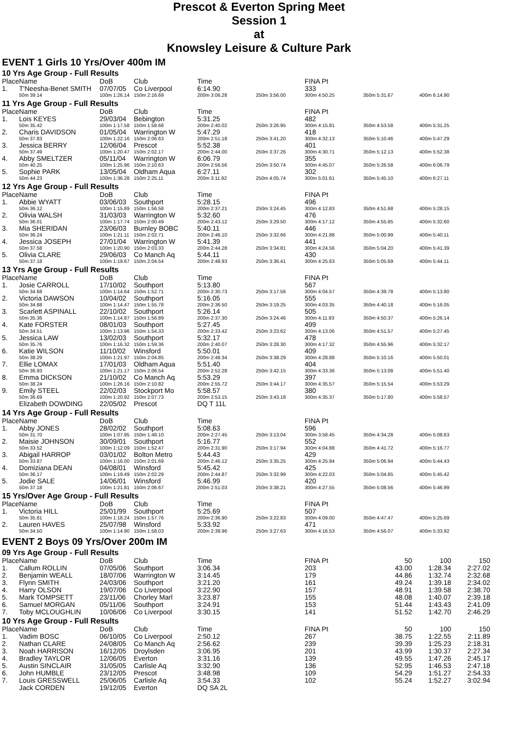Prescot & Everton Spring Meet
Session 1
at
Knowsley Leisure & Culture Park
EVENT 1 Girls 10 Yrs/Over 400m IM
10 Yrs Age Group - Full Results
| Place | Name | DoB | Club | Time | | FINA Pt | | |
| --- | --- | --- | --- | --- | --- | --- | --- | --- |
| 1. | T'Neesha-Benet SMITH | 07/07/05 | Co Liverpool | 6:14.90 | | 333 | | |
| | 50m 39.14 | 100m 1:26.14 | 150m 2:16.69 | 200m 3:06.28 | 250m 3:56.00 | 300m 4:50.25 | 350m 5:31.67 | 400m 6:14.90 |
11 Yrs Age Group - Full Results
| Place | Name | DoB | Club | Time | | FINA Pt | | |
| --- | --- | --- | --- | --- | --- | --- | --- | --- |
| 1. | Lois KEYES | 29/03/04 | Bebington | 5:31.25 | | 482 | | |
| | 50m 35.42 | 100m 1:17.58 | 150m 1:58.68 | 200m 2:40.02 | 250m 3:26.95 | 300m 4:15.81 | 350m 4:53.58 | 400m 5:31.25 |
| 2. | Charis DAVIDSON | 01/05/04 | Warrington W | 5:47.29 | | 418 | | |
| | 50m 37.83 | 100m 1:22.16 | 150m 2:06.63 | 200m 2:51.18 | 250m 3:41.20 | 300m 4:32.13 | 350m 5:10.46 | 400m 5:47.29 |
| 3. | Jessica BERRY | 12/06/04 | Prescot | 5:52.38 | | 401 | | |
| | 50m 37.49 | 100m 1:20.47 | 150m 2:02.17 | 200m 2:44.00 | 250m 3:37.26 | 300m 4:30.71 | 350m 5:12.13 | 400m 5:52.38 |
| 4. | Abby SMELTZER | 05/11/04 | Warrington W | 6:06.79 | | 355 | | |
| | 50m 40.25 | 100m 1:25.96 | 150m 2:10.63 | 200m 2:56.56 | 250m 3:50.74 | 300m 4:45.07 | 350m 5:26.58 | 400m 6:06.79 |
| 5. | Sophie PARK | 13/05/04 | Oldham Aqua | 6:27.11 | | 302 | | |
| | 50m 44.23 | 100m 1:36.28 | 150m 2:25.11 | 200m 3:11.92 | 250m 4:05.74 | 300m 5:01.61 | 350m 5:45.10 | 400m 6:27.11 |
12 Yrs Age Group - Full Results
| Place | Name | DoB | Club | Time | | FINA Pt | | |
| --- | --- | --- | --- | --- | --- | --- | --- | --- |
| 1. | Abbie WYATT | 03/06/03 | Southport | 5:28.15 | | 496 | | |
| | 50m 36.12 | 100m 1:15.89 | 150m 1:56.58 | 200m 2:37.21 | 250m 3:24.45 | 300m 4:12.83 | 350m 4:51.68 | 400m 5:28.15 |
| 2. | Olivia WALSH | 31/03/03 | Warrington W | 5:32.60 | | 476 | | |
| | 50m 36.01 | 100m 1:17.74 | 150m 2:00.49 | 200m 2:43.12 | 250m 3:29.50 | 300m 4:17.12 | 350m 4:55.85 | 400m 5:32.60 |
| 3. | Mia SHERIDAN | 23/06/03 | Burnley BOBC | 5:40.11 | | 446 | | |
| | 50m 36.24 | 100m 1:21.11 | 150m 2:02.71 | 200m 2:46.10 | 250m 3:32.66 | 300m 4:21.88 | 350m 5:00.99 | 400m 5:40.11 |
| 4. | Jessica JOSEPH | 27/01/04 | Warrington W | 5:41.39 | | 441 | | |
| | 50m 37.58 | 100m 1:20.90 | 150m 2:03.33 | 200m 2:44.28 | 250m 3:34.81 | 300m 4:24.56 | 350m 5:04.20 | 400m 5:41.39 |
| 5. | Olivia CLARE | 29/06/03 | Co Manch Aq | 5:44.11 | | 430 | | |
| | 50m 37.18 | 100m 1:19.67 | 150m 2:04.54 | 200m 2:48.93 | 250m 3:36.41 | 300m 4:25.63 | 350m 5:05.69 | 400m 5:44.11 |
13 Yrs Age Group - Full Results
| Place | Name | DoB | Club | Time | | FINA Pt | | |
| --- | --- | --- | --- | --- | --- | --- | --- | --- |
| 1. | Josie CARROLL | 17/10/02 | Southport | 5:13.80 | | 567 | | |
| | 50m 34.68 | 100m 1:14.64 | 150m 1:52.71 | 200m 2:30.73 | 250m 3:17.56 | 300m 4:04.57 | 350m 4:39.78 | 400m 5:13.80 |
| 2. | Victoria DAWSON | 10/04/02 | Southport | 5:16.05 | | 555 | | |
| | 50m 34.88 | 100m 1:14.47 | 150m 1:55.78 | 200m 2:36.50 | 250m 3:19.25 | 300m 4:03.35 | 350m 4:40.18 | 400m 5:16.05 |
| 3. | Scarlett ASPINALL | 22/10/02 | Southport | 5:26.14 | | 505 | | |
| | 50m 35.36 | 100m 1:14.87 | 150m 1:56.89 | 200m 2:37.30 | 250m 3:24.46 | 300m 4:11.93 | 350m 4:50.37 | 400m 5:26.14 |
| 4. | Kate FORSTER | 08/01/03 | Southport | 5:27.45 | | 499 | | |
| | 50m 34.51 | 100m 1:13.96 | 150m 1:54.33 | 200m 2:33.42 | 250m 3:23.62 | 300m 4:13.06 | 350m 4:51.57 | 400m 5:27.45 |
| 5. | Jessica LAW | 13/02/03 | Southport | 5:32.17 | | 478 | | |
| | 50m 35.76 | 100m 1:16.32 | 150m 1:59.36 | 200m 2:40.07 | 250m 3:28.30 | 300m 4:17.32 | 350m 4:55.96 | 400m 5:32.17 |
| 6. | Katie WILSON | 11/10/02 | Winsford | 5:50.01 | | 409 | | |
| | 50m 38.29 | 100m 1:21.97 | 150m 2:04.85 | 200m 2:48.34 | 250m 3:38.29 | 300m 4:28.88 | 350m 5:10.16 | 400m 5:50.01 |
| 7. | Ellie LOMAX | 17/01/03 | Oldham Aqua | 5:51.40 | | 404 | | |
| | 50m 36.93 | 100m 1:21.17 | 150m 2:06.54 | 200m 2:52.28 | 250m 3:42.15 | 300m 4:33.36 | 350m 5:13.08 | 400m 5:51.40 |
| 8. | Emma DICKSON | 21/10/02 | Co Manch Aq | 5:53.29 | | 397 | | |
| | 50m 38.24 | 100m 1:26.16 | 150m 2:10.82 | 200m 2:55.72 | 250m 3:44.17 | 300m 4:35.57 | 350m 5:15.54 | 400m 5:53.29 |
| 9. | Emily STEEL | 22/02/03 | Stockport Mo | 5:58.57 | | 380 | | |
| | 50m 36.69 | 100m 1:20.92 | 150m 2:07.73 | 200m 2:53.15 | 250m 3:43.18 | 300m 4:35.37 | 350m 5:17.80 | 400m 5:58.57 |
| | Elizabeth DOWDING | 22/05/02 | Prescot | DQ T 11L | | | | |
14 Yrs Age Group - Full Results
| Place | Name | DoB | Club | Time | | FINA Pt | | |
| --- | --- | --- | --- | --- | --- | --- | --- | --- |
| 1. | Abby JONES | 28/02/02 | Southport | 5:08.63 | | 596 | | |
| | 50m 31.70 | 100m 1:07.95 | 150m 1:48.10 | 200m 2:27.45 | 250m 3:13.04 | 300m 3:58.45 | 350m 4:34.28 | 400m 5:08.63 |
| 2. | Maisie JOHNSON | 30/09/01 | Southport | 5:16.77 | | 552 | | |
| | 50m 33.52 | 100m 1:12.09 | 150m 1:52.47 | 200m 2:31.90 | 250m 3:17.94 | 300m 4:04.88 | 350m 4:41.72 | 400m 5:16.77 |
| 3. | Abigail HARROP | 03/01/02 | Bolton Metro | 5:44.43 | | 429 | | |
| | 50m 33.87 | 100m 1:16.00 | 150m 2:01.69 | 200m 2:46.12 | 250m 3:35.25 | 300m 4:25.94 | 350m 5:06.94 | 400m 5:44.43 |
| 4. | Domiziana DEAN | 04/08/01 | Winsford | 5:45.42 | | 425 | | |
| | 50m 36.17 | 100m 1:19.49 | 150m 2:02.29 | 200m 2:44.87 | 250m 3:32.99 | 300m 4:22.03 | 350m 5:04.65 | 400m 5:45.42 |
| 5. | Jodie SALE | 14/06/01 | Winsford | 5:46.99 | | 420 | | |
| | 50m 37.18 | 100m 1:21.81 | 150m 2:06.67 | 200m 2:51.03 | 250m 3:38.21 | 300m 4:27.55 | 350m 5:08.56 | 400m 5:46.99 |
15 Yrs/Over Age Group - Full Results
| Place | Name | DoB | Club | Time | | FINA Pt | | |
| --- | --- | --- | --- | --- | --- | --- | --- | --- |
| 1. | Victoria HILL | 25/01/99 | Southport | 5:25.69 | | 507 | | |
| | 50m 35.81 | 100m 1:18.24 | 150m 1:57.76 | 200m 2:36.90 | 250m 3:22.83 | 300m 4:09.00 | 350m 4:47.47 | 400m 5:25.69 |
| 2. | Lauren HAVES | 25/07/98 | Winsford | 5:33.92 | | 471 | | |
| | 50m 34.50 | 100m 1:14.90 | 150m 1:58.03 | 200m 2:39.96 | 250m 3:27.63 | 300m 4:16.53 | 350m 4:56.07 | 400m 5:33.92 |
EVENT 2 Boys 09 Yrs/Over 200m IM
09 Yrs Age Group - Full Results
| Place | Name | DoB | Club | Time | FINA Pt | 50 | 100 | 150 |
| --- | --- | --- | --- | --- | --- | --- | --- | --- |
| 1. | Callum ROLLIN | 07/05/06 | Southport | 3:06.34 | 203 | 43.00 | 1:28.34 | 2:27.02 |
| 2. | Benjamin WEALL | 18/07/06 | Warrington W | 3:14.45 | 179 | 44.86 | 1:32.74 | 2:32.68 |
| 3. | Flynn SMITH | 24/03/06 | Southport | 3:21.20 | 161 | 49.24 | 1:39.18 | 2:34.02 |
| 4. | Harry OLSON | 19/07/06 | Co Liverpool | 3:22.90 | 157 | 48.91 | 1:39.58 | 2:38.70 |
| 5. | Mark TOMPSETT | 23/11/06 | Chorley Marl | 3:23.87 | 155 | 48.08 | 1:40.07 | 2:39.18 |
| 6. | Samuel MORGAN | 05/11/06 | Southport | 3:24.91 | 153 | 51.44 | 1:43.43 | 2:41.09 |
| 7. | Toby MCLOUGHLIN | 10/06/06 | Co Liverpool | 3:30.15 | 141 | 51.52 | 1:42.70 | 2:46.29 |
10 Yrs Age Group - Full Results
| Place | Name | DoB | Club | Time | FINA Pt | 50 | 100 | 150 |
| --- | --- | --- | --- | --- | --- | --- | --- | --- |
| 1. | Vadim BOSC | 06/10/05 | Co Liverpool | 2:50.12 | 267 | 38.75 | 1:22.55 | 2:11.89 |
| 2. | Nathan CLARE | 24/08/05 | Co Manch Aq | 2:56.62 | 239 | 39.39 | 1:25.23 | 2:18.31 |
| 3. | Noah HARRISON | 16/12/05 | Droylsden | 3:06.95 | 201 | 43.99 | 1:30.37 | 2:27.34 |
| 4. | Bradley TAYLOR | 12/06/05 | Everton | 3:31.16 | 139 | 49.55 | 1:47.26 | 2:45.17 |
| 5. | Austin SINCLAIR | 31/05/05 | Carlisle Aq | 3:32.90 | 136 | 52.95 | 1:46.53 | 2:47.18 |
| 6. | John HUMBLE | 23/12/05 | Prescot | 3:48.98 | 109 | 54.29 | 1:51.27 | 2:54.33 |
| 7. | Louis GRESSWELL | 25/06/05 | Carlisle Aq | 3:54.33 | 102 | 55.24 | 1:52.27 | 3:02.94 |
| | Jack CORDEN | 19/12/05 | Everton | DQ SA 2L | | | | |